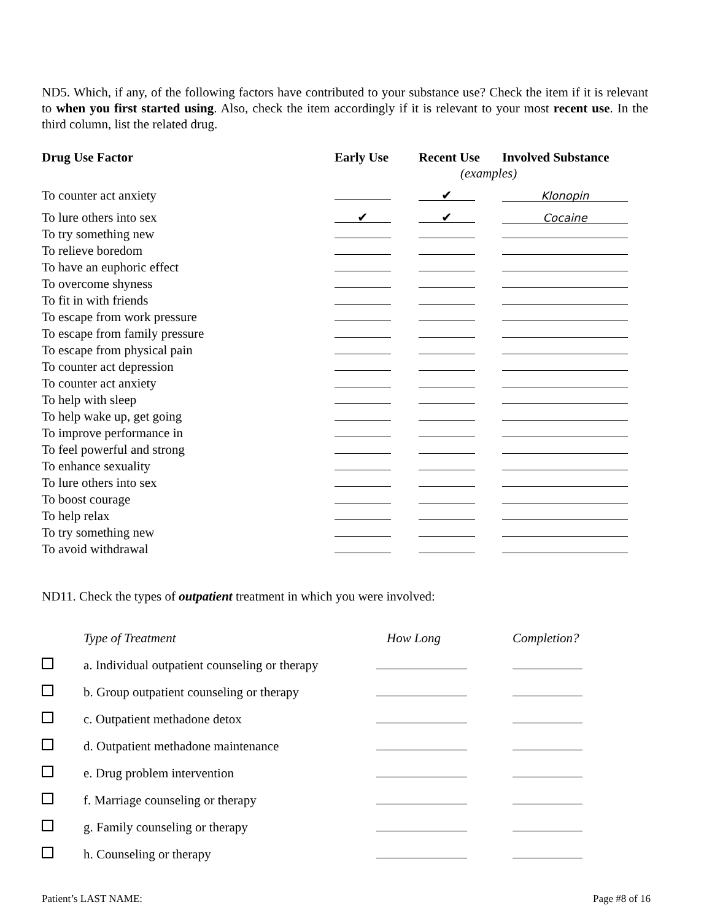ND5. Which, if any, of the following factors have contributed to your substance use? Check the item if it is relevant to when you first started using. Also, check the item accordingly if it is relevant to your most recent use. In the third column, list the related drug.
| Drug Use Factor | Early Use | Recent Use | Involved Substance |
| --- | --- | --- | --- |
| | | (examples) | |
| To counter act anxiety | | ✔ | Klonopin |
| To lure others into sex | ✔ | ✔ | Cocaine |
| To try something new | | | |
| To relieve boredom | | | |
| To have an euphoric effect | | | |
| To overcome shyness | | | |
| To fit in with friends | | | |
| To escape from work pressure | | | |
| To escape from family pressure | | | |
| To escape from physical pain | | | |
| To counter act depression | | | |
| To counter act anxiety | | | |
| To help with sleep | | | |
| To help wake up, get going | | | |
| To improve performance in | | | |
| To feel powerful and strong | | | |
| To enhance sexuality | | | |
| To lure others into sex | | | |
| To boost courage | | | |
| To help relax | | | |
| To try something new | | | |
| To avoid withdrawal | | | |
ND11. Check the types of outpatient treatment in which you were involved:
| | Type of Treatment | How Long | Completion? |
| | a. Individual outpatient counseling or therapy | | |
| | b. Group outpatient counseling or therapy | | |
| | c. Outpatient methadone detox | | |
| | d. Outpatient methadone maintenance | | |
| | e. Drug problem intervention | | |
| | f. Marriage counseling or therapy | | |
| | g. Family counseling or therapy | | |
| | h. Counseling or therapy | | |
Patient’s LAST NAME: Page #8 of 16